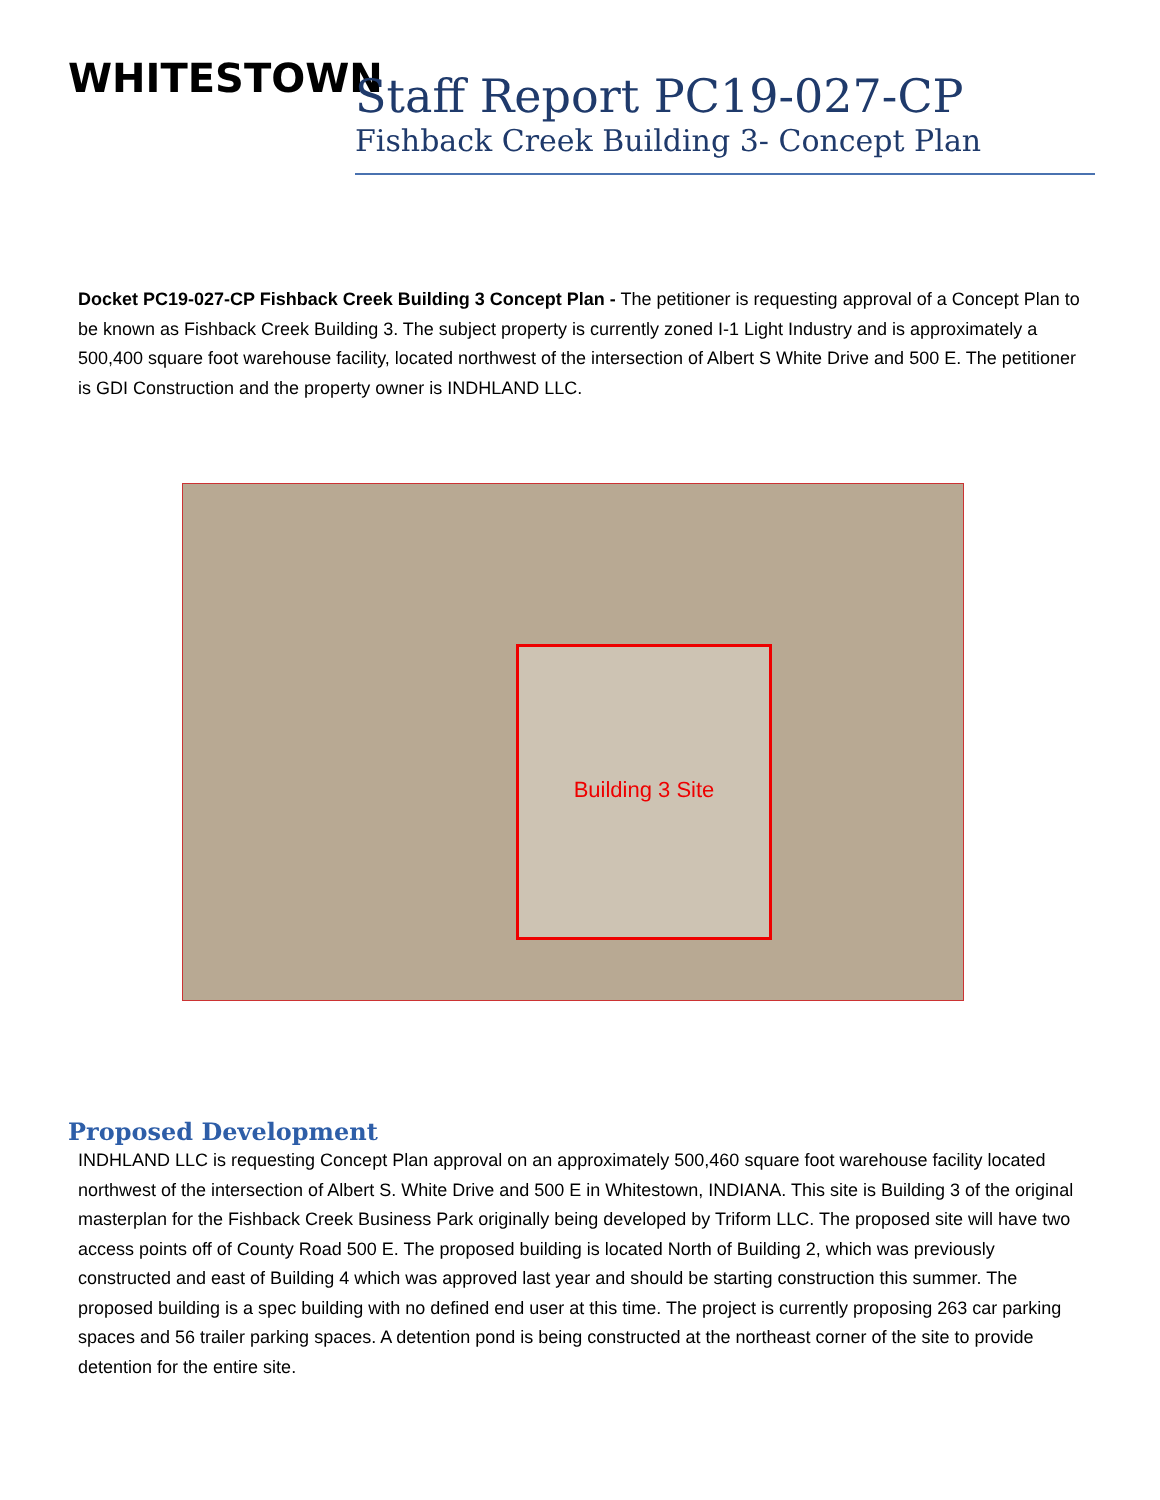WHITESTOWN
Staff Report PC19-027-CP
Fishback Creek Building 3- Concept Plan
Docket PC19-027-CP Fishback Creek Building 3 Concept Plan - The petitioner is requesting approval of a Concept Plan to be known as Fishback Creek Building 3. The subject property is currently zoned I-1 Light Industry and is approximately a 500,400 square foot warehouse facility, located northwest of the intersection of Albert S White Drive and 500 E. The petitioner is GDI Construction and the property owner is INDHLAND LLC.
Building 3 Site
Proposed Development
INDHLAND LLC is requesting Concept Plan approval on an approximately 500,460 square foot warehouse facility located northwest of the intersection of Albert S. White Drive and 500 E in Whitestown, INDIANA. This site is Building 3 of the original masterplan for the Fishback Creek Business Park originally being developed by Triform LLC. The proposed site will have two access points off of County Road 500 E. The proposed building is located North of Building 2, which was previously constructed and east of Building 4 which was approved last year and should be starting construction this summer. The proposed building is a spec building with no defined end user at this time. The project is currently proposing 263 car parking spaces and 56 trailer parking spaces. A detention pond is being constructed at the northeast corner of the site to provide detention for the entire site.